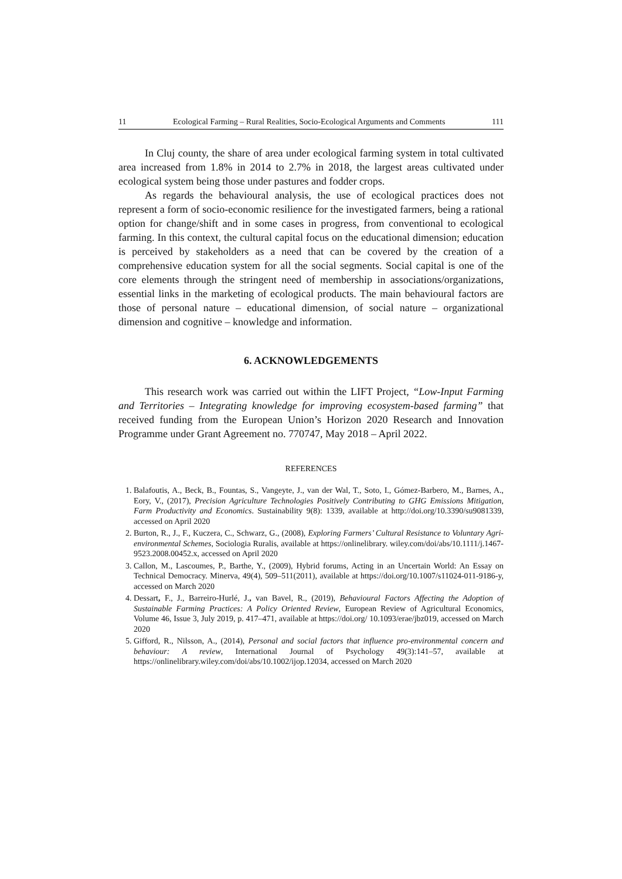11 Ecological Farming – Rural Realities, Socio-Ecological Arguments and Comments 111
In Cluj county, the share of area under ecological farming system in total cultivated area increased from 1.8% in 2014 to 2.7% in 2018, the largest areas cultivated under ecological system being those under pastures and fodder crops.
As regards the behavioural analysis, the use of ecological practices does not represent a form of socio-economic resilience for the investigated farmers, being a rational option for change/shift and in some cases in progress, from conventional to ecological farming. In this context, the cultural capital focus on the educational dimension; education is perceived by stakeholders as a need that can be covered by the creation of a comprehensive education system for all the social segments. Social capital is one of the core elements through the stringent need of membership in associations/organizations, essential links in the marketing of ecological products. The main behavioural factors are those of personal nature – educational dimension, of social nature – organizational dimension and cognitive – knowledge and information.
6. ACKNOWLEDGEMENTS
This research work was carried out within the LIFT Project, “Low-Input Farming and Territories – Integrating knowledge for improving ecosystem-based farming” that received funding from the European Union’s Horizon 2020 Research and Innovation Programme under Grant Agreement no. 770747, May 2018 – April 2022.
REFERENCES
1. Balafoutis, A., Beck, B., Fountas, S., Vangeyte, J., van der Wal, T., Soto, I., Gómez-Barbero, M., Barnes, A., Eory, V., (2017), Precision Agriculture Technologies Positively Contributing to GHG Emissions Mitigation, Farm Productivity and Economics. Sustainability 9(8): 1339, available at http://doi.org/10.3390/su9081339, accessed on April 2020
2. Burton, R., J., F., Kuczera, C., Schwarz, G., (2008), Exploring Farmers’ Cultural Resistance to Voluntary Agri-environmental Schemes, Sociologia Ruralis, available at https://onlinelibrary. wiley.com/doi/abs/10.1111/j.1467-9523.2008.00452.x, accessed on April 2020
3. Callon, M., Lascoumes, P., Barthe, Y., (2009), Hybrid forums, Acting in an Uncertain World: An Essay on Technical Democracy. Minerva, 49(4), 509–511(2011), available at https://doi.org/10.1007/s11024-011-9186-y, accessed on March 2020
4. Dessart, F., J., Barreiro-Hurlé, J., van Bavel, R., (2019), Behavioural Factors Affecting the Adoption of Sustainable Farming Practices: A Policy Oriented Review, European Review of Agricultural Economics, Volume 46, Issue 3, July 2019, p. 417–471, available at https://doi.org/ 10.1093/erae/jbz019, accessed on March 2020
5. Gifford, R., Nilsson, A., (2014), Personal and social factors that influence pro-environmental concern and behaviour: A review, International Journal of Psychology 49(3):141–57, available at https://onlinelibrary.wiley.com/doi/abs/10.1002/ijop.12034, accessed on March 2020